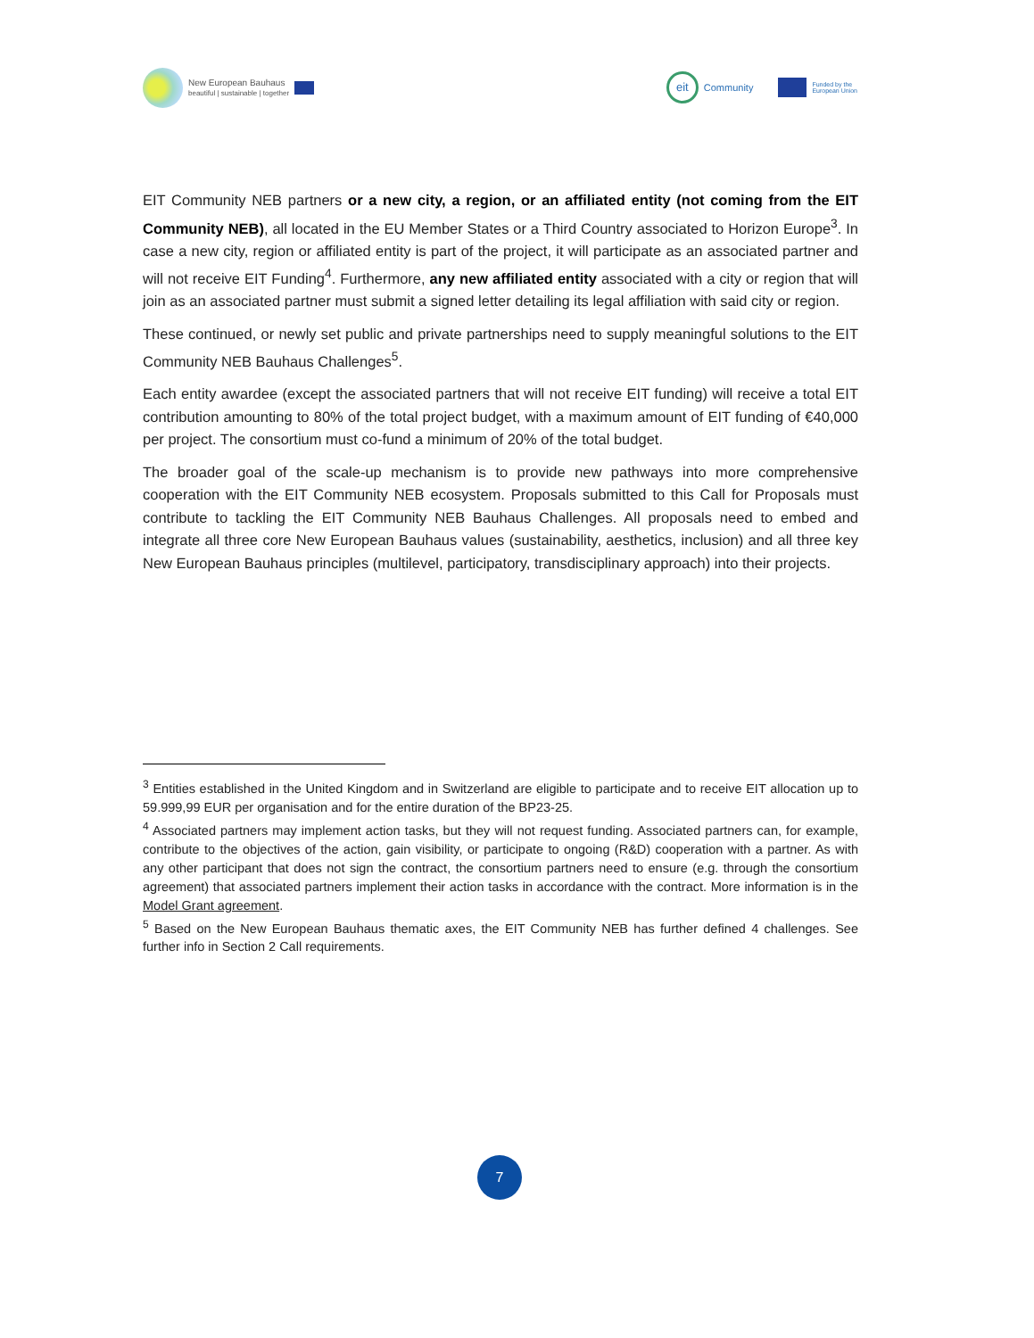New European Bauhaus
beautiful | sustainable | together
eit
Community
Funded by the
European Union
EIT Community NEB partners or a new city, a region, or an affiliated entity (not coming from the EIT Community NEB), all located in the EU Member States or a Third Country associated to Horizon Europe<sup>3</sup>. In case a new city, region or affiliated entity is part of the project, it will participate as an associated partner and will not receive EIT Funding<sup>4</sup>. Furthermore, any new affiliated entity associated with a city or region that will join as an associated partner must submit a signed letter detailing its legal affiliation with said city or region.
These continued, or newly set public and private partnerships need to supply meaningful solutions to the EIT Community NEB Bauhaus Challenges<sup>5</sup>.
Each entity awardee (except the associated partners that will not receive EIT funding) will receive a total EIT contribution amounting to 80% of the total project budget, with a maximum amount of EIT funding of €40,000 per project. The consortium must co-fund a minimum of 20% of the total budget.
The broader goal of the scale-up mechanism is to provide new pathways into more comprehensive cooperation with the EIT Community NEB ecosystem. Proposals submitted to this Call for Proposals must contribute to tackling the EIT Community NEB Bauhaus Challenges. All proposals need to embed and integrate all three core New European Bauhaus values (sustainability, aesthetics, inclusion) and all three key New European Bauhaus principles (multilevel, participatory, transdisciplinary approach) into their projects.
<sup>3</sup> Entities established in the United Kingdom and in Switzerland are eligible to participate and to receive EIT allocation up to 59.999,99 EUR per organisation and for the entire duration of the BP23-25.
<sup>4</sup> Associated partners may implement action tasks, but they will not request funding. Associated partners can, for example, contribute to the objectives of the action, gain visibility, or participate to ongoing (R&D) cooperation with a partner. As with any other participant that does not sign the contract, the consortium partners need to ensure (e.g. through the consortium agreement) that associated partners implement their action tasks in accordance with the contract. More information is in the Model Grant agreement.
<sup>5</sup> Based on the New European Bauhaus thematic axes, the EIT Community NEB has further defined 4 challenges. See further info in Section 2 Call requirements.
7